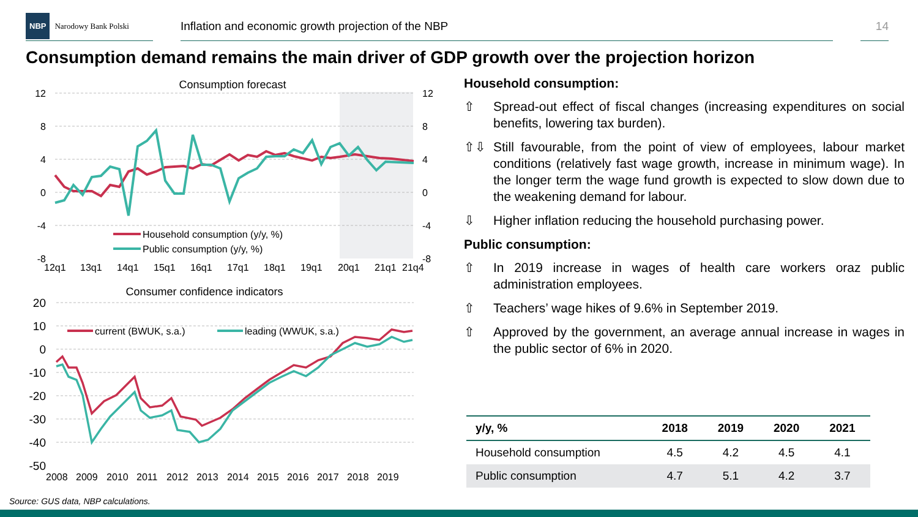NBP Narodowy Bank Polski
Inflation and economic growth projection of the NBP 14
Consumption demand remains the main driver of GDP growth over the projection horizon
Consumption forecast
12
8
4
0
-4
-8
12
8
4
0
-4
-8
12q1
13q1
14q1
15q1
16q1
17q1
18q1
19q1
20q1
21q1
21q4
Household consumption (y/y, %)
Public consumption (y/y, %)
Consumer confidence indicators
20
10
0
-10
-20
-30
-40
-50
2008
2009
2010
2011
2012
2013
2014
2015
2016
2017
2018
2019
current (BWUK, s.a.)
leading (WWUK, s.a.)
Household consumption:
⇧ Spread-out effect of fiscal changes (increasing expenditures on social benefits, lowering tax burden).
⇧⇩ Still favourable, from the point of view of employees, labour market conditions (relatively fast wage growth, increase in minimum wage). In the longer term the wage fund growth is expected to slow down due to the weakening demand for labour.
⇩ Higher inflation reducing the household purchasing power.
Public consumption:
⇧ In 2019 increase in wages of health care workers oraz public administration employees.
⇧ Teachers’ wage hikes of 9.6% in September 2019.
⇧ Approved by the government, an average annual increase in wages in the public sector of 6% in 2020.
| y/y, % | 2018 | 2019 | 2020 | 2021 |
| --- | --- | --- | --- | --- |
| Household consumption | 4.5 | 4.2 | 4.5 | 4.1 |
| Public consumption | 4.7 | 5.1 | 4.2 | 3.7 |
Source: GUS data, NBP calculations.